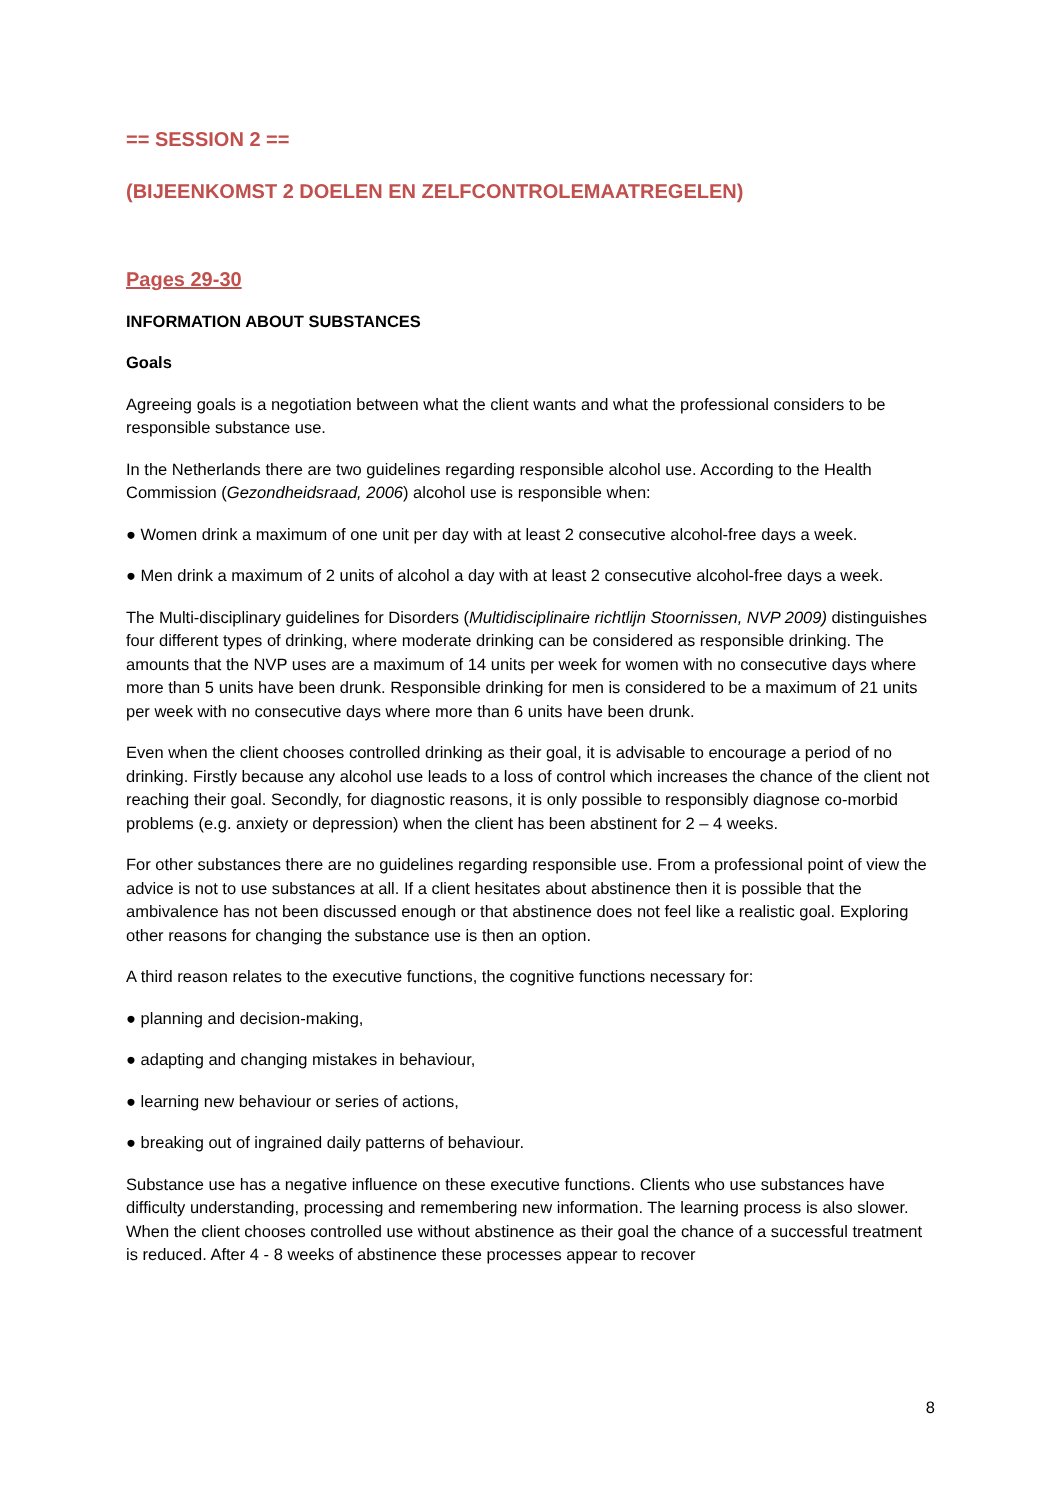== SESSION 2 ==
(BIJEENKOMST 2 DOELEN EN ZELFCONTROLEMAATREGELEN)
Pages 29-30
INFORMATION ABOUT SUBSTANCES
Goals
Agreeing goals is a negotiation between what the client wants and what the professional considers to be responsible substance use.
In the Netherlands there are two guidelines regarding responsible alcohol use. According to the Health Commission (Gezondheidsraad, 2006) alcohol use is responsible when:
● Women drink a maximum of one unit per day with at least 2 consecutive alcohol-free days a week.
● Men drink a maximum of 2 units of alcohol a day with at least 2 consecutive alcohol-free days a week.
The Multi-disciplinary guidelines for Disorders (Multidisciplinaire richtlijn Stoornissen, NVP 2009) distinguishes four different types of drinking, where moderate drinking can be considered as responsible drinking. The amounts that the NVP uses are a maximum of 14 units per week for women with no consecutive days where more than 5 units have been drunk. Responsible drinking for men is considered to be a maximum of 21 units per week with no consecutive days where more than 6 units have been drunk.
Even when the client chooses controlled drinking as their goal, it is advisable to encourage a period of no drinking. Firstly because any alcohol use leads to a loss of control which increases the chance of the client not reaching their goal. Secondly, for diagnostic reasons, it is only possible to responsibly diagnose co-morbid problems (e.g. anxiety or depression) when the client has been abstinent for 2 – 4 weeks.
For other substances there are no guidelines regarding responsible use. From a professional point of view the advice is not to use substances at all. If a client hesitates about abstinence then it is possible that the ambivalence has not been discussed enough or that abstinence does not feel like a realistic goal. Exploring other reasons for changing the substance use is then an option.
A third reason relates to the executive functions, the cognitive functions necessary for:
● planning and decision-making,
● adapting and changing mistakes in behaviour,
● learning new behaviour or series of actions,
● breaking out of ingrained daily patterns of behaviour.
Substance use has a negative influence on these executive functions. Clients who use substances have difficulty understanding, processing and remembering new information. The learning process is also slower. When the client chooses controlled use without abstinence as their goal the chance of a successful treatment is reduced. After 4 - 8 weeks of abstinence these processes appear to recover
8